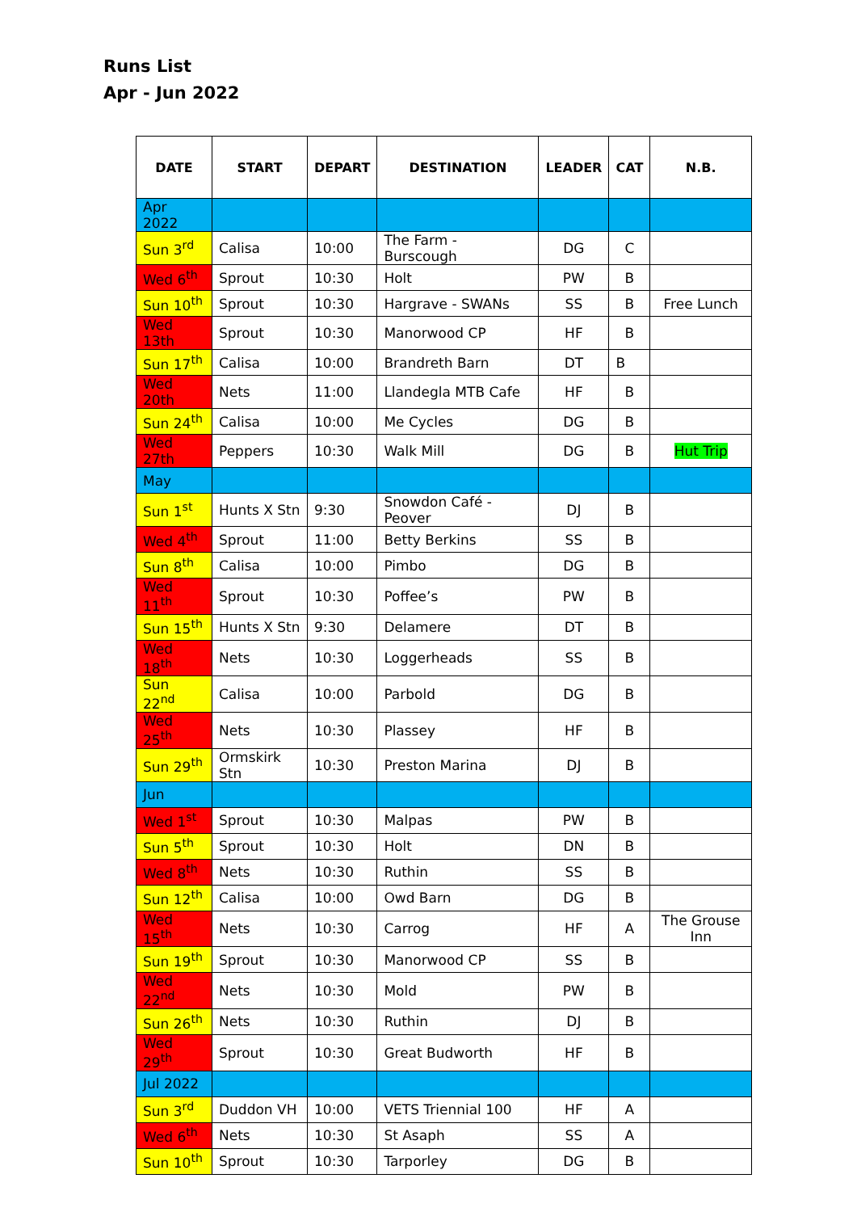Runs List
Apr - Jun 2022
| DATE | START | DEPART | DESTINATION | LEADER | CAT | N.B. |
| --- | --- | --- | --- | --- | --- | --- |
| Apr 2022 | | | | | | |
| Sun 3<sup>rd</sup> | Calisa | 10:00 | The Farm - Burscough | DG | C | |
| Wed 6<sup>th</sup> | Sprout | 10:30 | Holt | PW | B | |
| Sun 10<sup>th</sup> | Sprout | 10:30 | Hargrave - SWANs | SS | B | Free Lunch |
| Wed 13th | Sprout | 10:30 | Manorwood CP | HF | B | |
| Sun 17<sup>th</sup> | Calisa | 10:00 | Brandreth Barn | DT | B | |
| Wed 20th | Nets | 11:00 | Llandegla MTB Cafe | HF | B | |
| Sun 24<sup>th</sup> | Calisa | 10:00 | Me Cycles | DG | B | |
| Wed 27th | Peppers | 10:30 | Walk Mill | DG | B | Hut Trip |
| May | | | | | | |
| Sun 1<sup>st</sup> | Hunts X Stn | 9:30 | Snowdon Café - Peover | DJ | B | |
| Wed 4<sup>th</sup> | Sprout | 11:00 | Betty Berkins | SS | B | |
| Sun 8<sup>th</sup> | Calisa | 10:00 | Pimbo | DG | B | |
| Wed 11<sup>th</sup> | Sprout | 10:30 | Poffee’s | PW | B | |
| Sun 15<sup>th</sup> | Hunts X Stn | 9:30 | Delamere | DT | B | |
| Wed 18<sup>th</sup> | Nets | 10:30 | Loggerheads | SS | B | |
| Sun 22<sup>nd</sup> | Calisa | 10:00 | Parbold | DG | B | |
| Wed 25<sup>th</sup> | Nets | 10:30 | Plassey | HF | B | |
| Sun 29<sup>th</sup> | Ormskirk Stn | 10:30 | Preston Marina | DJ | B | |
| Jun | | | | | | |
| Wed 1<sup>st</sup> | Sprout | 10:30 | Malpas | PW | B | |
| Sun 5<sup>th</sup> | Sprout | 10:30 | Holt | DN | B | |
| Wed 8<sup>th</sup> | Nets | 10:30 | Ruthin | SS | B | |
| Sun 12<sup>th</sup> | Calisa | 10:00 | Owd Barn | DG | B | |
| Wed 15<sup>th</sup> | Nets | 10:30 | Carrog | HF | A | The Grouse Inn |
| Sun 19<sup>th</sup> | Sprout | 10:30 | Manorwood CP | SS | B | |
| Wed 22<sup>nd</sup> | Nets | 10:30 | Mold | PW | B | |
| Sun 26<sup>th</sup> | Nets | 10:30 | Ruthin | DJ | B | |
| Wed 29<sup>th</sup> | Sprout | 10:30 | Great Budworth | HF | B | |
| Jul 2022 | | | | | | |
| Sun 3<sup>rd</sup> | Duddon VH | 10:00 | VETS Triennial 100 | HF | A | |
| Wed 6<sup>th</sup> | Nets | 10:30 | St Asaph | SS | A | |
| Sun 10<sup>th</sup> | Sprout | 10:30 | Tarporley | DG | B | |